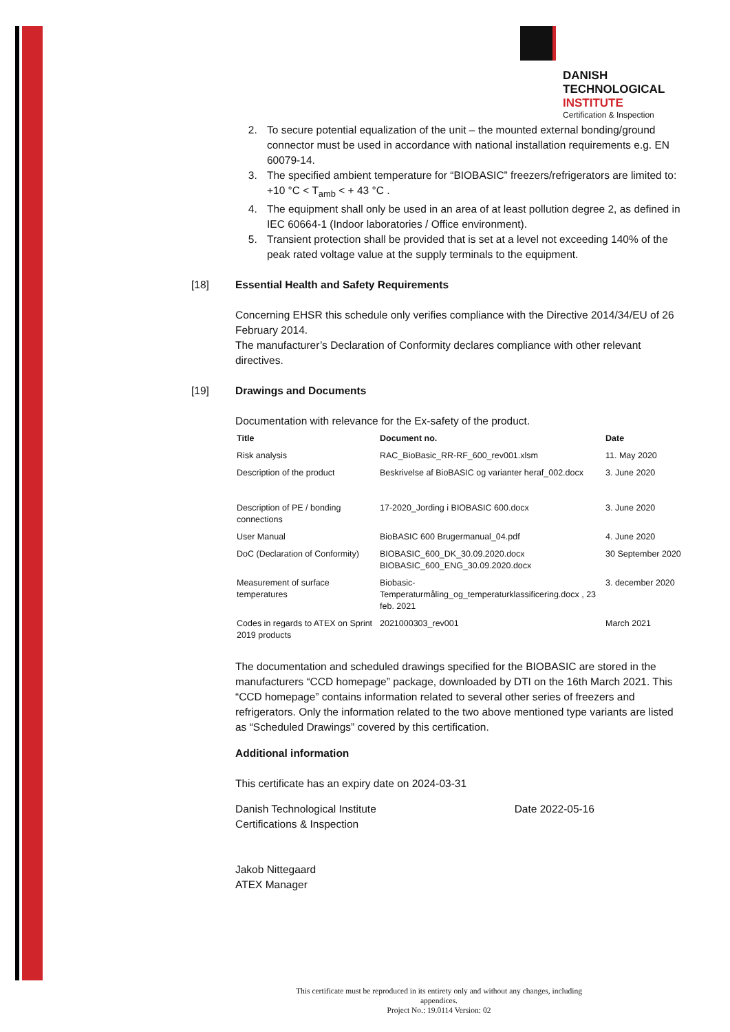DANISH
TECHNOLOGICAL
INSTITUTE
Certification & Inspection
2. To secure potential equalization of the unit – the mounted external bonding/ground connector must be used in accordance with national installation requirements e.g. EN 60079-14.
3. The specified ambient temperature for “BIOBASIC” freezers/refrigerators are limited to: +10 °C < T<sub>amb</sub> < + 43 °C .
4. The equipment shall only be used in an area of at least pollution degree 2, as defined in IEC 60664-1 (Indoor laboratories / Office environment).
5. Transient protection shall be provided that is set at a level not exceeding 140% of the peak rated voltage value at the supply terminals to the equipment.
[18] Essential Health and Safety Requirements
Concerning EHSR this schedule only verifies compliance with the Directive 2014/34/EU of 26 February 2014.
The manufacturer’s Declaration of Conformity declares compliance with other relevant directives.
[19] Drawings and Documents
Documentation with relevance for the Ex-safety of the product.
| Title | Document no. | Date |
| --- | --- | --- |
| Risk analysis | RAC_BioBasic_RR-RF_600_rev001.xlsm | 11. May 2020 |
| Description of the product | Beskrivelse af BioBASIC og varianter heraf_002.docx | 3. June 2020 |
| Description of PE / bonding connections | 17-2020_Jording i BIOBASIC 600.docx | 3. June 2020 |
| User Manual | BioBASIC 600 Brugermanual_04.pdf | 4. June 2020 |
| DoC (Declaration of Conformity) | BIOBASIC_600_DK_30.09.2020.docx BIOBASIC_600_ENG_30.09.2020.docx | 30 September 2020 |
| Measurement of surface temperatures | Biobasic-Temperaturmåling_og_temperaturklassificering.docx , 23 feb. 2021 | 3. december 2020 |
| Codes in regards to ATEX on Sprint 2019 products | 2021000303_rev001 | March 2021 |
The documentation and scheduled drawings specified for the BIOBASIC are stored in the manufacturers “CCD homepage” package, downloaded by DTI on the 16th March 2021. This “CCD homepage” contains information related to several other series of freezers and refrigerators. Only the information related to the two above mentioned type variants are listed as “Scheduled Drawings” covered by this certification.
Additional information
This certificate has an expiry date on 2024-03-31
Danish Technological Institute
Certifications & Inspection Date 2022-05-16
Jakob Nittegaard
ATEX Manager
This certificate must be reproduced in its entirety only and without any changes, including appendices.
Project No.: 19.0114 Version: 02